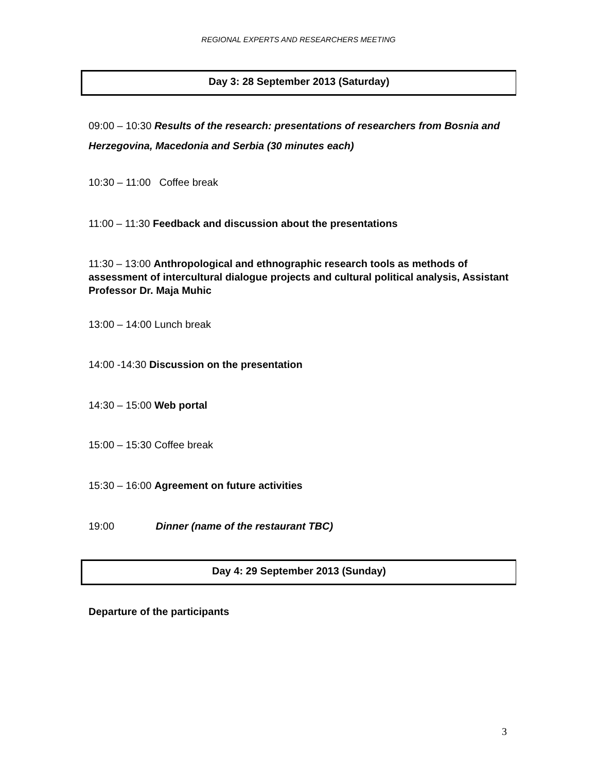REGIONAL EXPERTS AND RESEARCHERS MEETING
Day 3: 28 September 2013 (Saturday)
09:00 – 10:30 Results of the research: presentations of researchers from Bosnia and Herzegovina, Macedonia and Serbia (30 minutes each)
10:30 – 11:00 Coffee break
11:00 – 11:30 Feedback and discussion about the presentations
11:30 – 13:00 Anthropological and ethnographic research tools as methods of assessment of intercultural dialogue projects and cultural political analysis, Assistant Professor Dr. Maja Muhic
13:00 – 14:00 Lunch break
14:00 -14:30 Discussion on the presentation
14:30 – 15:00 Web portal
15:00 – 15:30 Coffee break
15:30 – 16:00 Agreement on future activities
19:00 Dinner (name of the restaurant TBC)
Day 4: 29 September 2013 (Sunday)
Departure of the participants
3